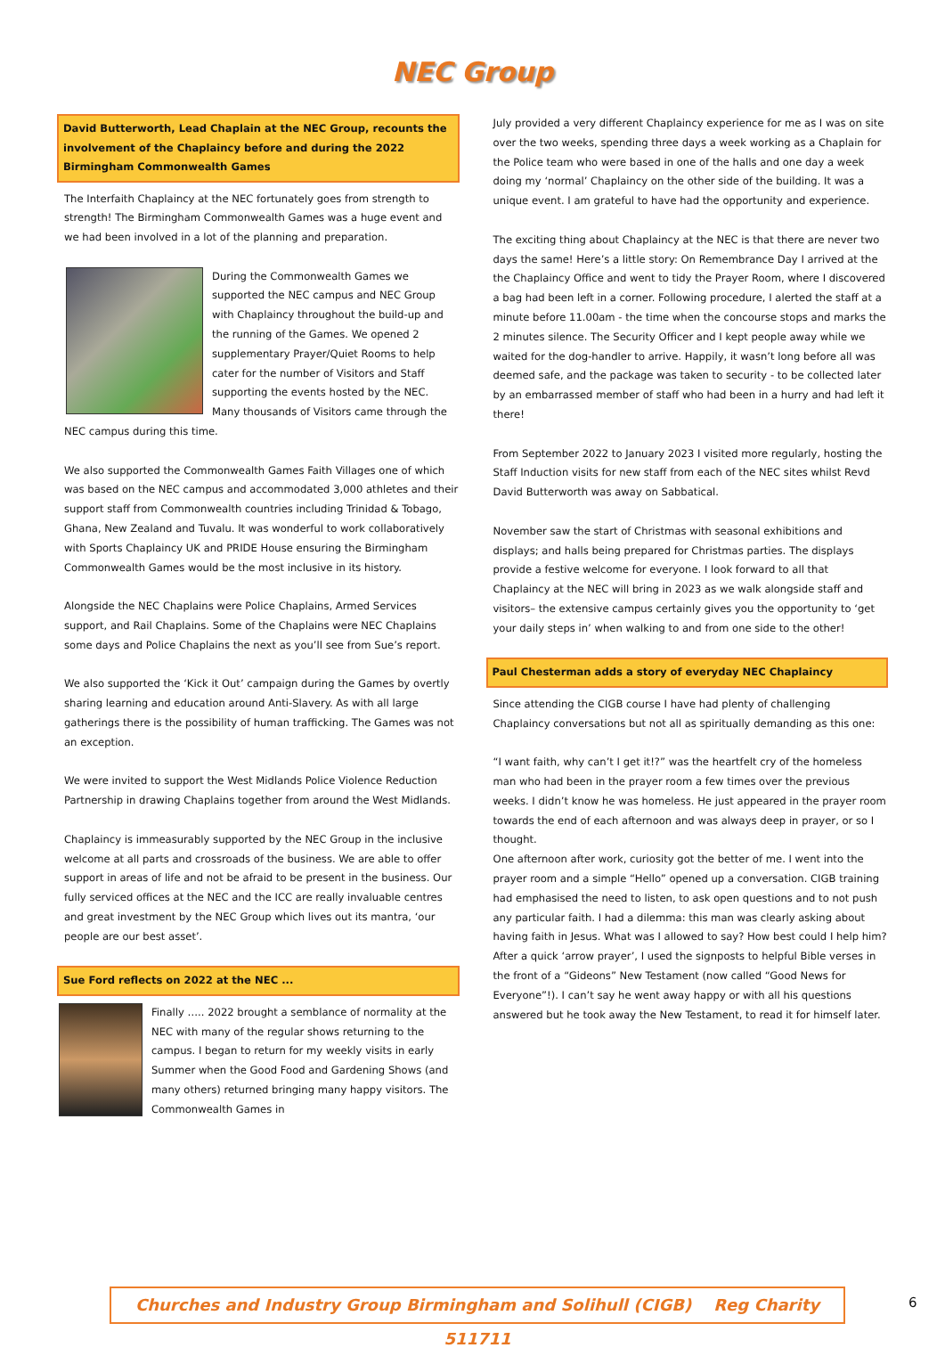NEC Group
David Butterworth, Lead Chaplain at the NEC Group, recounts the involvement of the Chaplaincy before and during the 2022 Birmingham Commonwealth Games
The Interfaith Chaplaincy at the NEC fortunately goes from strength to strength! The Birmingham Commonwealth Games was a huge event and we had been involved in a lot of the planning and preparation.
During the Commonwealth Games we supported the NEC campus and NEC Group with Chaplaincy throughout the build-up and the running of the Games. We opened 2 supplementary Prayer/Quiet Rooms to help cater for the number of Visitors and Staff supporting the events hosted by the NEC. Many thousands of Visitors came through the NEC campus during this time.
We also supported the Commonwealth Games Faith Villages one of which was based on the NEC campus and accommodated 3,000 athletes and their support staff from Commonwealth countries including Trinidad & Tobago, Ghana, New Zealand and Tuvalu. It was wonderful to work collaboratively with Sports Chaplaincy UK and PRIDE House ensuring the Birmingham Commonwealth Games would be the most inclusive in its history.
Alongside the NEC Chaplains were Police Chaplains, Armed Services support, and Rail Chaplains. Some of the Chaplains were NEC Chaplains some days and Police Chaplains the next as you’ll see from Sue’s report.
We also supported the ‘Kick it Out’ campaign during the Games by overtly sharing learning and education around Anti-Slavery. As with all large gatherings there is the possibility of human trafficking. The Games was not an exception.
We were invited to support the West Midlands Police Violence Reduction Partnership in drawing Chaplains together from around the West Midlands.
Chaplaincy is immeasurably supported by the NEC Group in the inclusive welcome at all parts and crossroads of the business. We are able to offer support in areas of life and not be afraid to be present in the business. Our fully serviced offices at the NEC and the ICC are really invaluable centres and great investment by the NEC Group which lives out its mantra, ‘our people are our best asset’.
Sue Ford reflects on 2022 at the NEC ...
Finally ….. 2022 brought a semblance of normality at the NEC with many of the regular shows returning to the campus. I began to return for my weekly visits in early Summer when the Good Food and Gardening Shows (and many others) returned bringing many happy visitors. The Commonwealth Games in
July provided a very different Chaplaincy experience for me as I was on site over the two weeks, spending three days a week working as a Chaplain for the Police team who were based in one of the halls and one day a week doing my ‘normal’ Chaplaincy on the other side of the building. It was a unique event. I am grateful to have had the opportunity and experience.
The exciting thing about Chaplaincy at the NEC is that there are never two days the same! Here’s a little story: On Remembrance Day I arrived at the the Chaplaincy Office and went to tidy the Prayer Room, where I discovered a bag had been left in a corner. Following procedure, I alerted the staff at a minute before 11.00am - the time when the concourse stops and marks the 2 minutes silence. The Security Officer and I kept people away while we waited for the dog-handler to arrive. Happily, it wasn’t long before all was deemed safe, and the package was taken to security - to be collected later by an embarrassed member of staff who had been in a hurry and had left it there!
From September 2022 to January 2023 I visited more regularly, hosting the Staff Induction visits for new staff from each of the NEC sites whilst Revd David Butterworth was away on Sabbatical.
November saw the start of Christmas with seasonal exhibitions and displays; and halls being prepared for Christmas parties. The displays provide a festive welcome for everyone. I look forward to all that Chaplaincy at the NEC will bring in 2023 as we walk alongside staff and visitors– the extensive campus certainly gives you the opportunity to ‘get your daily steps in’ when walking to and from one side to the other!
Paul Chesterman adds a story of everyday NEC Chaplaincy
Since attending the CIGB course I have had plenty of challenging Chaplaincy conversations but not all as spiritually demanding as this one:
“I want faith, why can’t I get it!?” was the heartfelt cry of the homeless man who had been in the prayer room a few times over the previous weeks. I didn’t know he was homeless. He just appeared in the prayer room towards the end of each afternoon and was always deep in prayer, or so I thought.
One afternoon after work, curiosity got the better of me. I went into the prayer room and a simple “Hello” opened up a conversation. CIGB training had emphasised the need to listen, to ask open questions and to not push any particular faith. I had a dilemma: this man was clearly asking about having faith in Jesus. What was I allowed to say? How best could I help him?
After a quick ‘arrow prayer’, I used the signposts to helpful Bible verses in the front of a “Gideons” New Testament (now called “Good News for Everyone”!). I can’t say he went away happy or with all his questions answered but he took away the New Testament, to read it for himself later.
Churches and Industry Group Birmingham and Solihull (CIGB) Reg Charity 511711
6